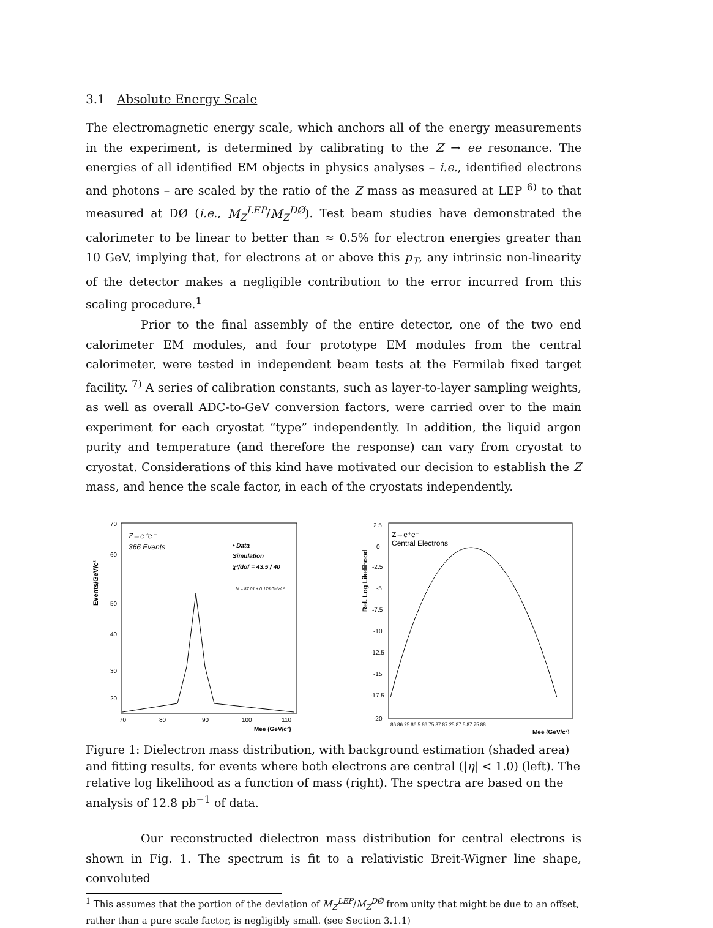3.1 Absolute Energy Scale
The electromagnetic energy scale, which anchors all of the energy measurements in the experiment, is determined by calibrating to the Z → ee resonance. The energies of all identified EM objects in physics analyses – i.e., identified electrons and photons – are scaled by the ratio of the Z mass as measured at LEP <sup>6)</sup> to that measured at DØ (i.e., M<sub>Z</sub><sup>LEP</sup>/M<sub>Z</sub><sup>DØ</sup>). Test beam studies have demonstrated the calorimeter to be linear to better than ≈ 0.5% for electron energies greater than 10 GeV, implying that, for electrons at or above this p<sub>T</sub>, any intrinsic non-linearity of the detector makes a negligible contribution to the error incurred from this scaling procedure.<sup>1</sup>
Prior to the final assembly of the entire detector, one of the two end calorimeter EM modules, and four prototype EM modules from the central calorimeter, were tested in independent beam tests at the Fermilab fixed target facility. <sup>7)</sup> A series of calibration constants, such as layer-to-layer sampling weights, as well as overall ADC-to-GeV conversion factors, were carried over to the main experiment for each cryostat “type” independently. In addition, the liquid argon purity and temperature (and therefore the response) can vary from cryostat to cryostat. Considerations of this kind have motivated our decision to establish the Z mass, and hence the scale factor, in each of the cryostats independently.
Events/GeV/c²
70
60
50
40
30
20
Z→e⁺e⁻
366 Events
• Data
Simulation
χ²/dof = 43.5 / 40
M = 87.01 ± 0.175 GeV/c²
70
80
90
100
110
Mee (GeV/c²)
Rel. Log Likelihood
2.5
0
-2.5
-5
-7.5
-10
-12.5
-15
-17.5
-20
Z→e⁺e⁻
Central Electrons
86 86.25 86.5 86.75 87 87.25 87.5 87.75 88
Mee (GeV/c²)
Figure 1: Dielectron mass distribution, with background estimation (shaded area) and fitting results, for events where both electrons are central (|η| < 1.0) (left). The relative log likelihood as a function of mass (right). The spectra are based on the analysis of 12.8 pb<sup>−1</sup> of data.
Our reconstructed dielectron mass distribution for central electrons is shown in Fig. 1. The spectrum is fit to a relativistic Breit-Wigner line shape, convoluted
<sup>1</sup> This assumes that the portion of the deviation of M<sub>Z</sub><sup>LEP</sup>/M<sub>Z</sub><sup>DØ</sup> from unity that might be due to an offset, rather than a pure scale factor, is negligibly small. (see Section 3.1.1)